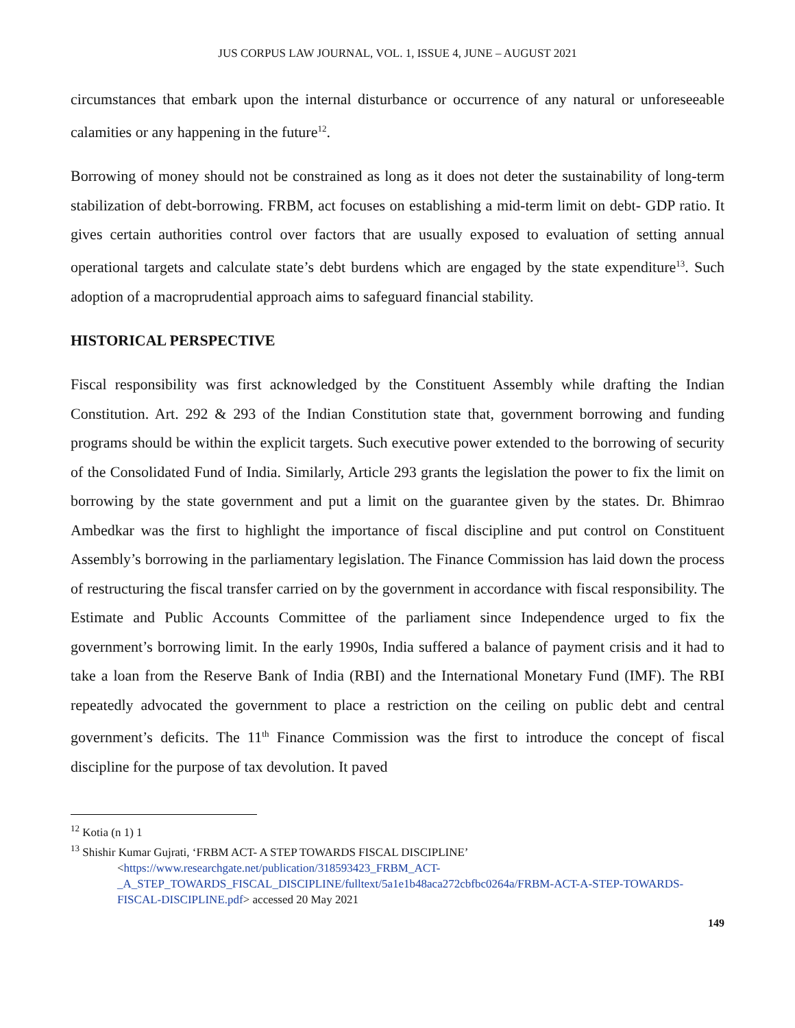JUS CORPUS LAW JOURNAL, VOL. 1, ISSUE 4, JUNE – AUGUST 2021
circumstances that embark upon the internal disturbance or occurrence of any natural or unforeseeable calamities or any happening in the future<sup>12</sup>.
Borrowing of money should not be constrained as long as it does not deter the sustainability of long-term stabilization of debt-borrowing. FRBM, act focuses on establishing a mid-term limit on debt- GDP ratio. It gives certain authorities control over factors that are usually exposed to evaluation of setting annual operational targets and calculate state’s debt burdens which are engaged by the state expenditure<sup>13</sup>. Such adoption of a macroprudential approach aims to safeguard financial stability.
HISTORICAL PERSPECTIVE
Fiscal responsibility was first acknowledged by the Constituent Assembly while drafting the Indian Constitution. Art. 292 & 293 of the Indian Constitution state that, government borrowing and funding programs should be within the explicit targets. Such executive power extended to the borrowing of security of the Consolidated Fund of India. Similarly, Article 293 grants the legislation the power to fix the limit on borrowing by the state government and put a limit on the guarantee given by the states. Dr. Bhimrao Ambedkar was the first to highlight the importance of fiscal discipline and put control on Constituent Assembly’s borrowing in the parliamentary legislation. The Finance Commission has laid down the process of restructuring the fiscal transfer carried on by the government in accordance with fiscal responsibility. The Estimate and Public Accounts Committee of the parliament since Independence urged to fix the government’s borrowing limit. In the early 1990s, India suffered a balance of payment crisis and it had to take a loan from the Reserve Bank of India (RBI) and the International Monetary Fund (IMF). The RBI repeatedly advocated the government to place a restriction on the ceiling on public debt and central government’s deficits. The 11<sup>th</sup> Finance Commission was the first to introduce the concept of fiscal discipline for the purpose of tax devolution. It paved
<sup>12</sup> Kotia (n 1) 1
<sup>13</sup> Shishir Kumar Gujrati, ‘FRBM ACT- A STEP TOWARDS FISCAL DISCIPLINE’
<https://www.researchgate.net/publication/318593423_FRBM_ACT-_A_STEP_TOWARDS_FISCAL_DISCIPLINE/fulltext/5a1e1b48aca272cbfbc0264a/FRBM-ACT-A-STEP-TOWARDS-FISCAL-DISCIPLINE.pdf> accessed 20 May 2021
149